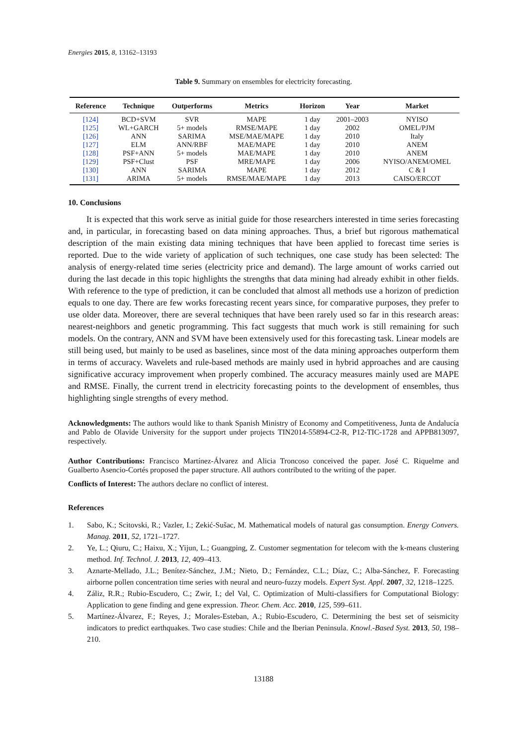Energies 2015, 8, 13162–13193
Table 9. Summary on ensembles for electricity forecasting.
| Reference | Technique | Outperforms | Metrics | Horizon | Year | Market |
| --- | --- | --- | --- | --- | --- | --- |
| [124] | BCD+SVM | SVR | MAPE | 1 day | 2001–2003 | NYISO |
| [125] | WL+GARCH | 5+ models | RMSE/MAPE | 1 day | 2002 | OMEL/PJM |
| [126] | ANN | SARIMA | MSE/MAE/MAPE | 1 day | 2010 | Italy |
| [127] | ELM | ANN/RBF | MAE/MAPE | 1 day | 2010 | ANEM |
| [128] | PSF+ANN | 5+ models | MAE/MAPE | 1 day | 2010 | ANEM |
| [129] | PSF+Clust | PSF | MRE/MAPE | 1 day | 2006 | NYISO/ANEM/OMEL |
| [130] | ANN | SARIMA | MAPE | 1 day | 2012 | C & I |
| [131] | ARIMA | 5+ models | RMSE/MAE/MAPE | 1 day | 2013 | CAISO/ERCOT |
10. Conclusions
It is expected that this work serve as initial guide for those researchers interested in time series forecasting and, in particular, in forecasting based on data mining approaches. Thus, a brief but rigorous mathematical description of the main existing data mining techniques that have been applied to forecast time series is reported. Due to the wide variety of application of such techniques, one case study has been selected: The analysis of energy-related time series (electricity price and demand). The large amount of works carried out during the last decade in this topic highlights the strengths that data mining had already exhibit in other fields. With reference to the type of prediction, it can be concluded that almost all methods use a horizon of prediction equals to one day. There are few works forecasting recent years since, for comparative purposes, they prefer to use older data. Moreover, there are several techniques that have been rarely used so far in this research areas: nearest-neighbors and genetic programming. This fact suggests that much work is still remaining for such models. On the contrary, ANN and SVM have been extensively used for this forecasting task. Linear models are still being used, but mainly to be used as baselines, since most of the data mining approaches outperform them in terms of accuracy. Wavelets and rule-based methods are mainly used in hybrid approaches and are causing significative accuracy improvement when properly combined. The accuracy measures mainly used are MAPE and RMSE. Finally, the current trend in electricity forecasting points to the development of ensembles, thus highlighting single strengths of every method.
Acknowledgments: The authors would like to thank Spanish Ministry of Economy and Competitiveness, Junta de Andalucía and Pablo de Olavide University for the support under projects TIN2014-55894-C2-R, P12-TIC-1728 and APPB813097, respectively.
Author Contributions: Francisco Martínez-Álvarez and Alicia Troncoso conceived the paper. José C. Riquelme and Gualberto Asencio-Cortés proposed the paper structure. All authors contributed to the writing of the paper.
Conflicts of Interest: The authors declare no conflict of interest.
References
1. Sabo, K.; Scitovski, R.; Vazler, I.; Zekić-Sušac, M. Mathematical models of natural gas consumption. Energy Convers. Manag. 2011, 52, 1721–1727.
2. Ye, L.; Qiuru, C.; Haixu, X.; Yijun, L.; Guangping, Z. Customer segmentation for telecom with the k-means clustering method. Inf. Technol. J. 2013, 12, 409–413.
3. Aznarte-Mellado, J.L.; Benítez-Sánchez, J.M.; Nieto, D.; Fernández, C.L.; Díaz, C.; Alba-Sánchez, F. Forecasting airborne pollen concentration time series with neural and neuro-fuzzy models. Expert Syst. Appl. 2007, 32, 1218–1225.
4. Záliz, R.R.; Rubio-Escudero, C.; Zwir, I.; del Val, C. Optimization of Multi-classifiers for Computational Biology: Application to gene finding and gene expression. Theor. Chem. Acc. 2010, 125, 599–611.
5. Martínez-Álvarez, F.; Reyes, J.; Morales-Esteban, A.; Rubio-Escudero, C. Determining the best set of seismicity indicators to predict earthquakes. Two case studies: Chile and the Iberian Peninsula. Knowl.-Based Syst. 2013, 50, 198–210.
13188